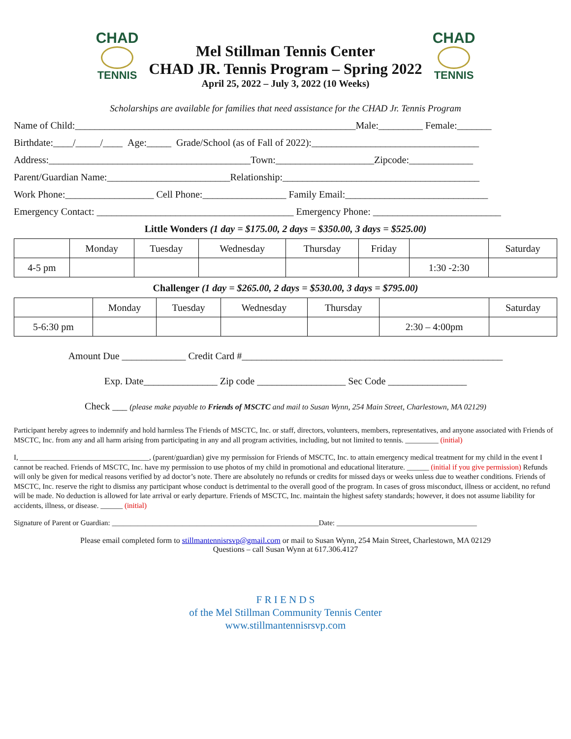CHAD
TENNIS
CHAD
TENNIS
Mel Stillman Tennis Center
CHAD JR. Tennis Program – Spring 2022
April 25, 2022 – July 3, 2022 (10 Weeks)
Scholarships are available for families that need assistance for the CHAD Jr. Tennis Program
Name of Child:_________________________________________________________Male:_________ Female:_______
Birthdate:____/_____/____ Age:_____ Grade/School (as of Fall of 2022):__________________________________
Address:_________________________________________Town:____________________Zipcode:_____________
Parent/Guardian Name:_________________________Relationship:________________________________________
Work Phone:__________________ Cell Phone:_________________ Family Email:_____________________________
Emergency Contact: ________________________________________ Emergency Phone: __________________________
Little Wonders (1 day = $175.00, 2 days = $350.00, 3 days = $525.00)
| | Monday | Tuesday | Wednesday | Thursday | Friday | | Saturday |
| 4-5 pm | | | | | | 1:30 -2:30 | |
Challenger (1 day = $265.00, 2 days = $530.00, 3 days = $795.00)
| | Monday | Tuesday | Wednesday | Thursday | | Saturday |
| 5-6:30 pm | | | | | 2:30 – 4:00pm | |
Amount Due _____________ Credit Card #_____________________________________________________
Exp. Date_______________ Zip code __________________ Sec Code ________________
Check ___ (please make payable to Friends of MSCTC and mail to Susan Wynn, 254 Main Street, Charlestown, MA 02129)
Participant hereby agrees to indemnify and hold harmless The Friends of MSCTC, Inc. or staff, directors, volunteers, members, representatives, and anyone associated with Friends of MSCTC, Inc. from any and all harm arising from participating in any and all program activities, including, but not limited to tennis. _________ (initial)
I, ___________________________________, (parent/guardian) give my permission for Friends of MSCTC, Inc. to attain emergency medical treatment for my child in the event I cannot be reached. Friends of MSCTC, Inc. have my permission to use photos of my child in promotional and educational literature. ______ (initial if you give permission) Refunds will only be given for medical reasons verified by ad doctor’s note. There are absolutely no refunds or credits for missed days or weeks unless due to weather conditions. Friends of MSCTC, Inc. reserve the right to dismiss any participant whose conduct is detrimental to the overall good of the program. In cases of gross misconduct, illness or accident, no refund will be made. No deduction is allowed for late arrival or early departure. Friends of MSCTC, Inc. maintain the highest safety standards; however, it does not assume liability for accidents, illness, or disease. ______ (initial)
Signature of Parent or Guardian: ________________________________________________________Date: ______________________________________
Please email completed form to stillmantennisrsvp@gmail.com or mail to Susan Wynn, 254 Main Street, Charlestown, MA 02129
Questions – call Susan Wynn at 617.306.4127
F R I E N D S
of the Mel Stillman Community Tennis Center
www.stillmantennisrsvp.com